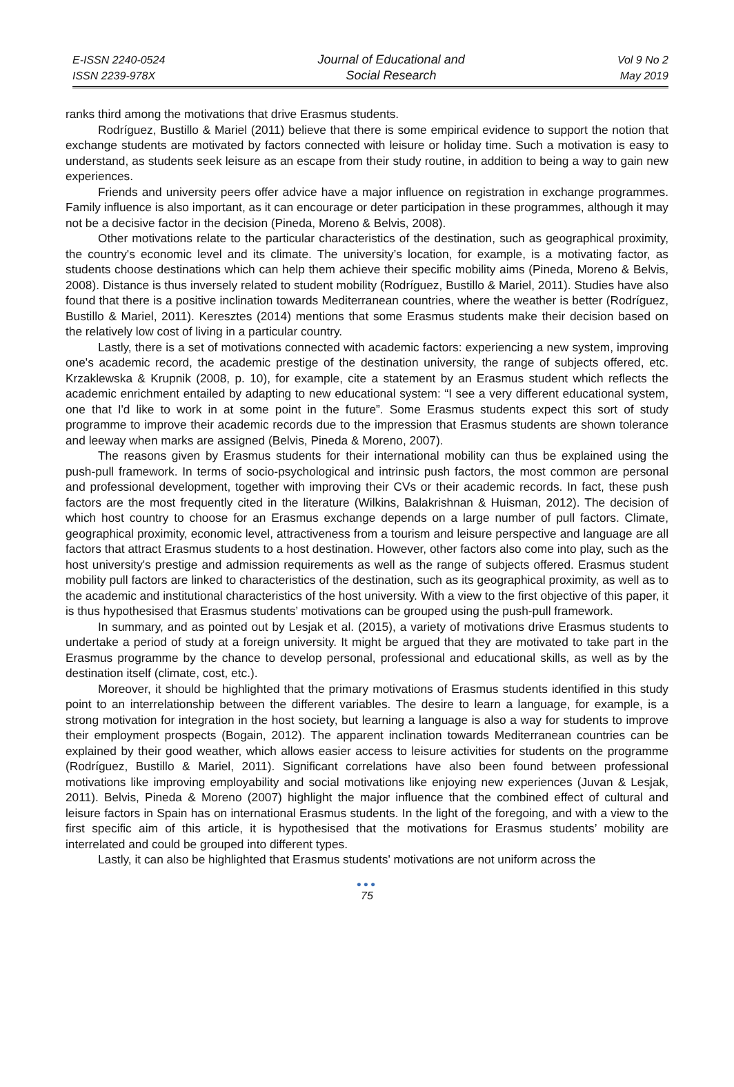E-ISSN 2240-0524
ISSN 2239-978X
Journal of Educational and
Social Research
Vol 9 No 2
May 2019
ranks third among the motivations that drive Erasmus students.
Rodríguez, Bustillo & Mariel (2011) believe that there is some empirical evidence to support the notion that exchange students are motivated by factors connected with leisure or holiday time. Such a motivation is easy to understand, as students seek leisure as an escape from their study routine, in addition to being a way to gain new experiences.
Friends and university peers offer advice have a major influence on registration in exchange programmes. Family influence is also important, as it can encourage or deter participation in these programmes, although it may not be a decisive factor in the decision (Pineda, Moreno & Belvis, 2008).
Other motivations relate to the particular characteristics of the destination, such as geographical proximity, the country's economic level and its climate. The university’s location, for example, is a motivating factor, as students choose destinations which can help them achieve their specific mobility aims (Pineda, Moreno & Belvis, 2008). Distance is thus inversely related to student mobility (Rodríguez, Bustillo & Mariel, 2011). Studies have also found that there is a positive inclination towards Mediterranean countries, where the weather is better (Rodríguez, Bustillo & Mariel, 2011). Keresztes (2014) mentions that some Erasmus students make their decision based on the relatively low cost of living in a particular country.
Lastly, there is a set of motivations connected with academic factors: experiencing a new system, improving one's academic record, the academic prestige of the destination university, the range of subjects offered, etc. Krzaklewska & Krupnik (2008, p. 10), for example, cite a statement by an Erasmus student which reflects the academic enrichment entailed by adapting to new educational system: “I see a very different educational system, one that I'd like to work in at some point in the future”. Some Erasmus students expect this sort of study programme to improve their academic records due to the impression that Erasmus students are shown tolerance and leeway when marks are assigned (Belvis, Pineda & Moreno, 2007).
The reasons given by Erasmus students for their international mobility can thus be explained using the push-pull framework. In terms of socio-psychological and intrinsic push factors, the most common are personal and professional development, together with improving their CVs or their academic records. In fact, these push factors are the most frequently cited in the literature (Wilkins, Balakrishnan & Huisman, 2012). The decision of which host country to choose for an Erasmus exchange depends on a large number of pull factors. Climate, geographical proximity, economic level, attractiveness from a tourism and leisure perspective and language are all factors that attract Erasmus students to a host destination. However, other factors also come into play, such as the host university's prestige and admission requirements as well as the range of subjects offered. Erasmus student mobility pull factors are linked to characteristics of the destination, such as its geographical proximity, as well as to the academic and institutional characteristics of the host university. With a view to the first objective of this paper, it is thus hypothesised that Erasmus students’ motivations can be grouped using the push-pull framework.
In summary, and as pointed out by Lesjak et al. (2015), a variety of motivations drive Erasmus students to undertake a period of study at a foreign university. It might be argued that they are motivated to take part in the Erasmus programme by the chance to develop personal, professional and educational skills, as well as by the destination itself (climate, cost, etc.).
Moreover, it should be highlighted that the primary motivations of Erasmus students identified in this study point to an interrelationship between the different variables. The desire to learn a language, for example, is a strong motivation for integration in the host society, but learning a language is also a way for students to improve their employment prospects (Bogain, 2012). The apparent inclination towards Mediterranean countries can be explained by their good weather, which allows easier access to leisure activities for students on the programme (Rodríguez, Bustillo & Mariel, 2011). Significant correlations have also been found between professional motivations like improving employability and social motivations like enjoying new experiences (Juvan & Lesjak, 2011). Belvis, Pineda & Moreno (2007) highlight the major influence that the combined effect of cultural and leisure factors in Spain has on international Erasmus students. In the light of the foregoing, and with a view to the first specific aim of this article, it is hypothesised that the motivations for Erasmus students’ mobility are interrelated and could be grouped into different types.
Lastly, it can also be highlighted that Erasmus students' motivations are not uniform across the
●●●
75